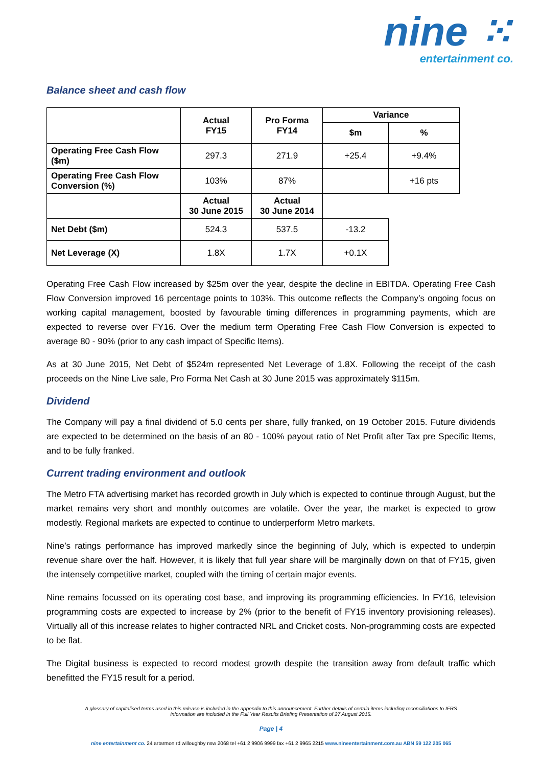nine ⁙
entertainment co.
Balance sheet and cash flow
| | Actual FY15 | Pro Forma FY14 | Variance | |
| --- | --- | --- | --- | --- |
| | | | $m | % |
| Operating Free Cash Flow ($m) | 297.3 | 271.9 | +25.4 | +9.4% |
| Operating Free Cash Flow Conversion (%) | 103% | 87% | | +16 pts |
| | Actual 30 June 2015 | Actual 30 June 2014 | | |
| Net Debt ($m) | 524.3 | 537.5 | -13.2 | |
| Net Leverage (X) | 1.8X | 1.7X | +0.1X | |
Operating Free Cash Flow increased by $25m over the year, despite the decline in EBITDA. Operating Free Cash Flow Conversion improved 16 percentage points to 103%. This outcome reflects the Company’s ongoing focus on working capital management, boosted by favourable timing differences in programming payments, which are expected to reverse over FY16. Over the medium term Operating Free Cash Flow Conversion is expected to average 80 - 90% (prior to any cash impact of Specific Items).
As at 30 June 2015, Net Debt of $524m represented Net Leverage of 1.8X. Following the receipt of the cash proceeds on the Nine Live sale, Pro Forma Net Cash at 30 June 2015 was approximately $115m.
Dividend
The Company will pay a final dividend of 5.0 cents per share, fully franked, on 19 October 2015. Future dividends are expected to be determined on the basis of an 80 - 100% payout ratio of Net Profit after Tax pre Specific Items, and to be fully franked.
Current trading environment and outlook
The Metro FTA advertising market has recorded growth in July which is expected to continue through August, but the market remains very short and monthly outcomes are volatile. Over the year, the market is expected to grow modestly. Regional markets are expected to continue to underperform Metro markets.
Nine’s ratings performance has improved markedly since the beginning of July, which is expected to underpin revenue share over the half. However, it is likely that full year share will be marginally down on that of FY15, given the intensely competitive market, coupled with the timing of certain major events.
Nine remains focussed on its operating cost base, and improving its programming efficiencies. In FY16, television programming costs are expected to increase by 2% (prior to the benefit of FY15 inventory provisioning releases). Virtually all of this increase relates to higher contracted NRL and Cricket costs. Non-programming costs are expected to be flat.
The Digital business is expected to record modest growth despite the transition away from default traffic which benefitted the FY15 result for a period.
A glossary of capitalised terms used in this release is included in the appendix to this announcement. Further details of certain items including reconciliations to IFRS
information are included in the Full Year Results Briefing Presentation of 27 August 2015.
Page | 4
nine entertainment co. 24 artarmon rd willoughby nsw 2068 tel +61 2 9906 9999 fax +61 2 9965 2215 www.nineentertainment.com.au ABN 59 122 205 065